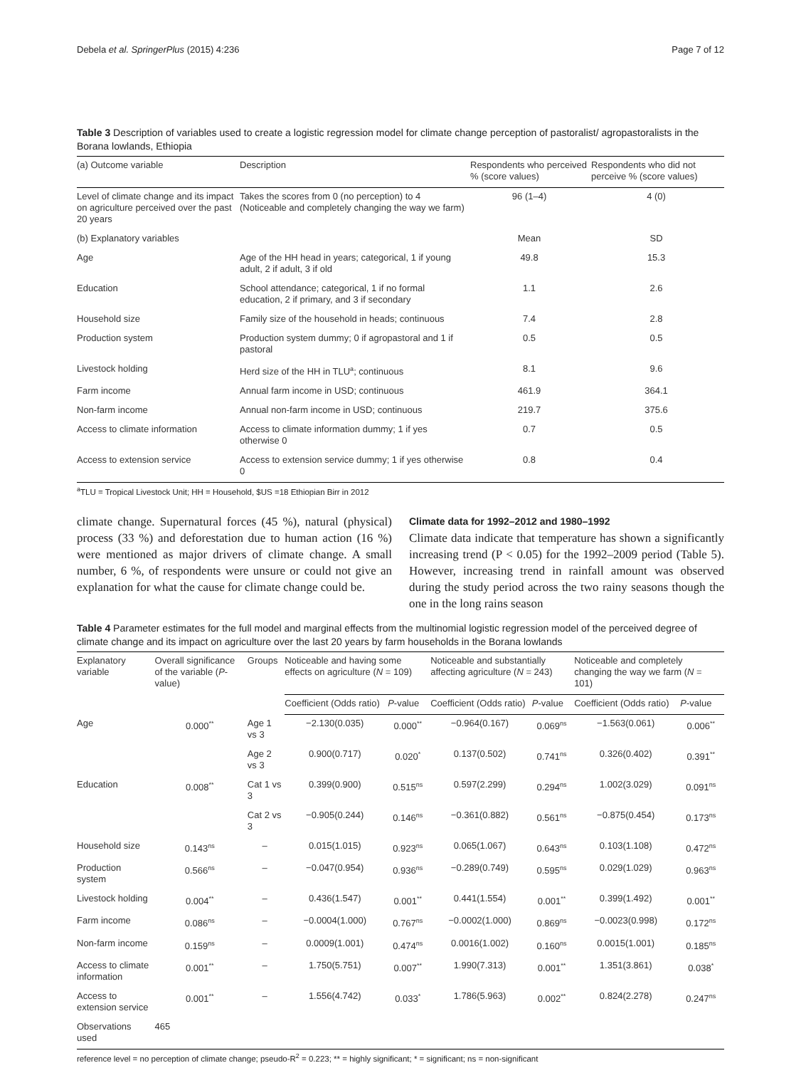Debela et al. SpringerPlus (2015) 4:236 Page 7 of 12
Table 3 Description of variables used to create a logistic regression model for climate change perception of pastoralist/ agropastoralists in the Borana lowlands, Ethiopia
| (a) Outcome variable | Description | Respondents who perceived % (score values) | Respondents who did not perceive % (score values) |
| --- | --- | --- | --- |
| Level of climate change and its impact on agriculture perceived over the past 20 years | Takes the scores from 0 (no perception) to 4 (Noticeable and completely changing the way we farm) | 96 (1–4) | 4 (0) |
| (b) Explanatory variables | | Mean | SD |
| Age | Age of the HH head in years; categorical, 1 if young adult, 2 if adult, 3 if old | 49.8 | 15.3 |
| Education | School attendance; categorical, 1 if no formal education, 2 if primary, and 3 if secondary | 1.1 | 2.6 |
| Household size | Family size of the household in heads; continuous | 7.4 | 2.8 |
| Production system | Production system dummy; 0 if agropastoral and 1 if pastoral | 0.5 | 0.5 |
| Livestock holding | Herd size of the HH in TLU<sup>a</sup>; continuous | 8.1 | 9.6 |
| Farm income | Annual farm income in USD; continuous | 461.9 | 364.1 |
| Non-farm income | Annual non-farm income in USD; continuous | 219.7 | 375.6 |
| Access to climate information | Access to climate information dummy; 1 if yes otherwise 0 | 0.7 | 0.5 |
| Access to extension service | Access to extension service dummy; 1 if yes otherwise 0 | 0.8 | 0.4 |
<sup>a</sup> TLU = Tropical Livestock Unit; HH = Household, $US =18 Ethiopian Birr in 2012
climate change. Supernatural forces (45 %), natural (physical) process (33 %) and deforestation due to human action (16 %) were mentioned as major drivers of climate change. A small number, 6 %, of respondents were unsure or could not give an explanation for what the cause for climate change could be.
Climate data for 1992–2012 and 1980–1992
Climate data indicate that temperature has shown a significantly increasing trend (P < 0.05) for the 1992–2009 period (Table 5). However, increasing trend in rainfall amount was observed during the study period across the two rainy seasons though the one in the long rains season
Table 4 Parameter estimates for the full model and marginal effects from the multinomial logistic regression model of the perceived degree of climate change and its impact on agriculture over the last 20 years by farm households in the Borana lowlands
| Explanatory variable | Overall significance of the variable ( P -value) | Groups | Noticeable and having some effects on agriculture ( N = 109) | | Noticeable and substantially affecting agriculture ( N = 243) | | Noticeable and completely changing the way we farm ( N = 101) | |
| --- | --- | --- | --- | --- | --- | --- | --- | --- |
| | | | Coefficient (Odds ratio) | P -value | Coefficient (Odds ratio) | P -value | Coefficient (Odds ratio) | P -value |
| Age | 0.000<sup>**</sup> | Age 1 vs 3 | −2.130(0.035) | 0.000<sup>**</sup> | −0.964(0.167) | 0.069<sup>ns</sup> | −1.563(0.061) | 0.006<sup>**</sup> |
| | | Age 2 vs 3 | 0.900(0.717) | 0.020<sup>*</sup> | 0.137(0.502) | 0.741<sup>ns</sup> | 0.326(0.402) | 0.391<sup>**</sup> |
| Education | 0.008<sup>**</sup> | Cat 1 vs 3 | 0.399(0.900) | 0.515<sup>ns</sup> | 0.597(2.299) | 0.294<sup>ns</sup> | 1.002(3.029) | 0.091<sup>ns</sup> |
| | | Cat 2 vs 3 | −0.905(0.244) | 0.146<sup>ns</sup> | −0.361(0.882) | 0.561<sup>ns</sup> | −0.875(0.454) | 0.173<sup>ns</sup> |
| Household size | 0.143<sup>ns</sup> | – | 0.015(1.015) | 0.923<sup>ns</sup> | 0.065(1.067) | 0.643<sup>ns</sup> | 0.103(1.108) | 0.472<sup>ns</sup> |
| Production system | 0.566<sup>ns</sup> | – | −0.047(0.954) | 0.936<sup>ns</sup> | −0.289(0.749) | 0.595<sup>ns</sup> | 0.029(1.029) | 0.963<sup>ns</sup> |
| Livestock holding | 0.004<sup>**</sup> | – | 0.436(1.547) | 0.001<sup>**</sup> | 0.441(1.554) | 0.001<sup>**</sup> | 0.399(1.492) | 0.001<sup>**</sup> |
| Farm income | 0.086<sup>ns</sup> | – | −0.0004(1.000) | 0.767<sup>ns</sup> | −0.0002(1.000) | 0.869<sup>ns</sup> | −0.0023(0.998) | 0.172<sup>ns</sup> |
| Non-farm income | 0.159<sup>ns</sup> | – | 0.0009(1.001) | 0.474<sup>ns</sup> | 0.0016(1.002) | 0.160<sup>ns</sup> | 0.0015(1.001) | 0.185<sup>ns</sup> |
| Access to climate information | 0.001<sup>**</sup> | – | 1.750(5.751) | 0.007<sup>**</sup> | 1.990(7.313) | 0.001<sup>**</sup> | 1.351(3.861) | 0.038<sup>*</sup> |
| Access to extension service | 0.001<sup>**</sup> | – | 1.556(4.742) | 0.033<sup>*</sup> | 1.786(5.963) | 0.002<sup>**</sup> | 0.824(2.278) | 0.247<sup>ns</sup> |
| Observations used | 465 | | | | | | | |
reference level = no perception of climate change; pseudo-R<sup>2</sup> = 0.223; ** = highly significant; * = significant; ns = non-significant